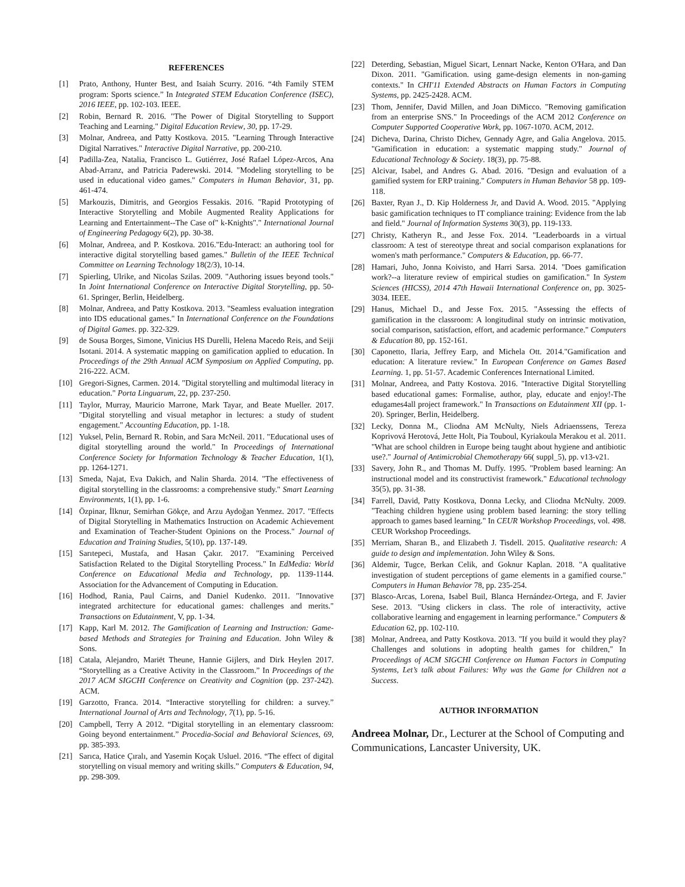REFERENCES
[1] Prato, Anthony, Hunter Best, and Isaiah Scurry. 2016. “4th Family STEM program: Sports science.” In Integrated STEM Education Conference (ISEC), 2016 IEEE, pp. 102-103. IEEE.
[2] Robin, Bernard R. 2016. "The Power of Digital Storytelling to Support Teaching and Learning." Digital Education Review, 30, pp. 17-29.
[3] Molnar, Andreea, and Patty Kostkova. 2015. "Learning Through Interactive Digital Narratives." Interactive Digital Narrative, pp. 200-210.
[4] Padilla-Zea, Natalia, Francisco L. Gutiérrez, José Rafael López-Arcos, Ana Abad-Arranz, and Patricia Paderewski. 2014. "Modeling storytelling to be used in educational video games." Computers in Human Behavior, 31, pp. 461-474.
[5] Markouzis, Dimitris, and Georgios Fessakis. 2016. "Rapid Prototyping of Interactive Storytelling and Mobile Augmented Reality Applications for Learning and Entertainment--The Case of" k-Knights"." International Journal of Engineering Pedagogy 6(2), pp. 30-38.
[6] Molnar, Andreea, and P. Kostkova. 2016."Edu-Interact: an authoring tool for interactive digital storytelling based games." Bulletin of the IEEE Technical Committee on Learning Technology 18(2/3), 10-14.
[7] Spierling, Ulrike, and Nicolas Szilas. 2009. "Authoring issues beyond tools." In Joint International Conference on Interactive Digital Storytelling, pp. 50-61. Springer, Berlin, Heidelberg.
[8] Molnar, Andreea, and Patty Kostkova. 2013. "Seamless evaluation integration into IDS educational games." In International Conference on the Foundations of Digital Games. pp. 322-329.
[9] de Sousa Borges, Simone, Vinicius HS Durelli, Helena Macedo Reis, and Seiji Isotani. 2014. A systematic mapping on gamification applied to education. In Proceedings of the 29th Annual ACM Symposium on Applied Computing, pp. 216-222. ACM.
[10] Gregori-Signes, Carmen. 2014. "Digital storytelling and multimodal literacy in education." Porta Linguarum, 22, pp. 237-250.
[11] Taylor, Murray, Mauricio Marrone, Mark Tayar, and Beate Mueller. 2017. "Digital storytelling and visual metaphor in lectures: a study of student engagement." Accounting Education, pp. 1-18.
[12] Yuksel, Pelin, Bernard R. Robin, and Sara McNeil. 2011. "Educational uses of digital storytelling around the world." In Proceedings of International Conference Society for Information Technology & Teacher Education, 1(1), pp. 1264-1271.
[13] Smeda, Najat, Eva Dakich, and Nalin Sharda. 2014. "The effectiveness of digital storytelling in the classrooms: a comprehensive study." Smart Learning Environments, 1(1), pp. 1-6.
[14] Özpinar, İlknur, Semirhan Gökçe, and Arzu Aydoğan Yenmez. 2017. "Effects of Digital Storytelling in Mathematics Instruction on Academic Achievement and Examination of Teacher-Student Opinions on the Process." Journal of Education and Training Studies, 5(10), pp. 137-149.
[15] Sarıtepeci, Mustafa, and Hasan Çakır. 2017. "Examining Perceived Satisfaction Related to the Digital Storytelling Process." In EdMedia: World Conference on Educational Media and Technology, pp. 1139-1144. Association for the Advancement of Computing in Education.
[16] Hodhod, Rania, Paul Cairns, and Daniel Kudenko. 2011. "Innovative integrated architecture for educational games: challenges and merits." Transactions on Edutainment, V, pp. 1-34.
[17] Kapp, Karl M. 2012. The Gamification of Learning and Instruction: Game-based Methods and Strategies for Training and Education. John Wiley & Sons.
[18] Catala, Alejandro, Mariët Theune, Hannie Gijlers, and Dirk Heylen 2017. “Storytelling as a Creative Activity in the Classroom.” In Proceedings of the 2017 ACM SIGCHI Conference on Creativity and Cognition (pp. 237-242). ACM.
[19] Garzotto, Franca. 2014. “Interactive storytelling for children: a survey.” International Journal of Arts and Technology, 7(1), pp. 5-16.
[20] Campbell, Terry A 2012. “Digital storytelling in an elementary classroom: Going beyond entertainment.” Procedia-Social and Behavioral Sciences, 69, pp. 385-393.
[21] Sarıca, Hatice Çıralı, and Yasemin Koçak Usluel. 2016. “The effect of digital storytelling on visual memory and writing skills.” Computers & Education, 94, pp. 298-309.
[22] Deterding, Sebastian, Miguel Sicart, Lennart Nacke, Kenton O'Hara, and Dan Dixon. 2011. "Gamification. using game-design elements in non-gaming contexts." In CHI'11 Extended Abstracts on Human Factors in Computing Systems, pp. 2425-2428. ACM.
[23] Thom, Jennifer, David Millen, and Joan DiMicco. "Removing gamification from an enterprise SNS." In Proceedings of the ACM 2012 Conference on Computer Supported Cooperative Work, pp. 1067-1070. ACM, 2012.
[24] Dicheva, Darina, Christo Dichev, Gennady Agre, and Galia Angelova. 2015. "Gamification in education: a systematic mapping study." Journal of Educational Technology & Society. 18(3), pp. 75-88.
[25] Alcivar, Isabel, and Andres G. Abad. 2016. "Design and evaluation of a gamified system for ERP training." Computers in Human Behavior 58 pp. 109-118.
[26] Baxter, Ryan J., D. Kip Holderness Jr, and David A. Wood. 2015. "Applying basic gamification techniques to IT compliance training: Evidence from the lab and field." Journal of Information Systems 30(3), pp. 119-133.
[27] Christy, Katheryn R., and Jesse Fox. 2014. "Leaderboards in a virtual classroom: A test of stereotype threat and social comparison explanations for women's math performance." Computers & Education, pp. 66-77.
[28] Hamari, Juho, Jonna Koivisto, and Harri Sarsa. 2014. "Does gamification work?--a literature review of empirical studies on gamification." In System Sciences (HICSS), 2014 47th Hawaii International Conference on, pp. 3025-3034. IEEE.
[29] Hanus, Michael D., and Jesse Fox. 2015. "Assessing the effects of gamification in the classroom: A longitudinal study on intrinsic motivation, social comparison, satisfaction, effort, and academic performance." Computers & Education 80, pp. 152-161.
[30] Caponetto, Ilaria, Jeffrey Earp, and Michela Ott. 2014."Gamification and education: A literature review." In European Conference on Games Based Learning. 1, pp. 51-57. Academic Conferences International Limited.
[31] Molnar, Andreea, and Patty Kostova. 2016. "Interactive Digital Storytelling based educational games: Formalise, author, play, educate and enjoy!-The edugames4all project framework." In Transactions on Edutainment XII (pp. 1-20). Springer, Berlin, Heidelberg.
[32] Lecky, Donna M., Cliodna AM McNulty, Niels Adriaenssens, Tereza Koprivová Herotová, Jette Holt, Pia Touboul, Kyriakoula Merakou et al. 2011. "What are school children in Europe being taught about hygiene and antibiotic use?." Journal of Antimicrobial Chemotherapy 66( suppl_5), pp. v13-v21.
[33] Savery, John R., and Thomas M. Duffy. 1995. "Problem based learning: An instructional model and its constructivist framework." Educational technology 35(5), pp. 31-38.
[34] Farrell, David, Patty Kostkova, Donna Lecky, and Cliodna McNulty. 2009. "Teaching children hygiene using problem based learning: the story telling approach to games based learning." In CEUR Workshop Proceedings, vol. 498. CEUR Workshop Proceedings.
[35] Merriam, Sharan B., and Elizabeth J. Tisdell. 2015. Qualitative research: A guide to design and implementation. John Wiley & Sons.
[36] Aldemir, Tugce, Berkan Celik, and Goknur Kaplan. 2018. "A qualitative investigation of student perceptions of game elements in a gamified course." Computers in Human Behavior 78, pp. 235-254.
[37] Blasco-Arcas, Lorena, Isabel Buil, Blanca Hernández-Ortega, and F. Javier Sese. 2013. "Using clickers in class. The role of interactivity, active collaborative learning and engagement in learning performance." Computers & Education 62, pp. 102-110.
[38] Molnar, Andreea, and Patty Kostkova. 2013. "If you build it would they play? Challenges and solutions in adopting health games for children," In Proceedings of ACM SIGCHI Conference on Human Factors in Computing Systems, Let’s talk about Failures: Why was the Game for Children not a Success.
AUTHOR INFORMATION
Andreea Molnar, Dr., Lecturer at the School of Computing and Communications, Lancaster University, UK.